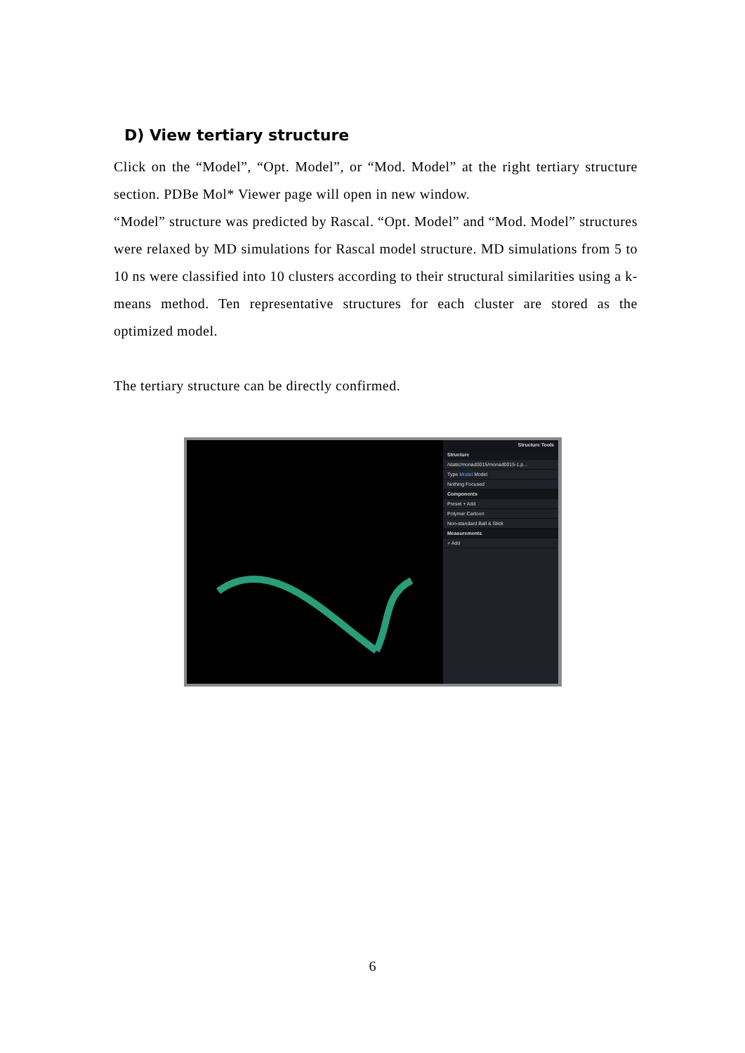D) View tertiary structure
Click on the “Model”, “Opt. Model”, or “Mod. Model” at the right tertiary structure section. PDBe Mol* Viewer page will open in new window.
“Model” structure was predicted by Rascal. “Opt. Model” and “Mod. Model” structures were relaxed by MD simulations for Rascal model structure. MD simulations from 5 to 10 ns were classified into 10 clusters according to their structural similarities using a k-means method. Ten representative structures for each cluster are stored as the optimized model.
The tertiary structure can be directly confirmed.
Structure Tools
Structure
/static/monad0015/monad0015-1.p...
Type Model Model
Nothing Focused
Components
Preset + Add
Polymer Cartoon
Non-standard Ball & Stick
Measurements
+ Add
6